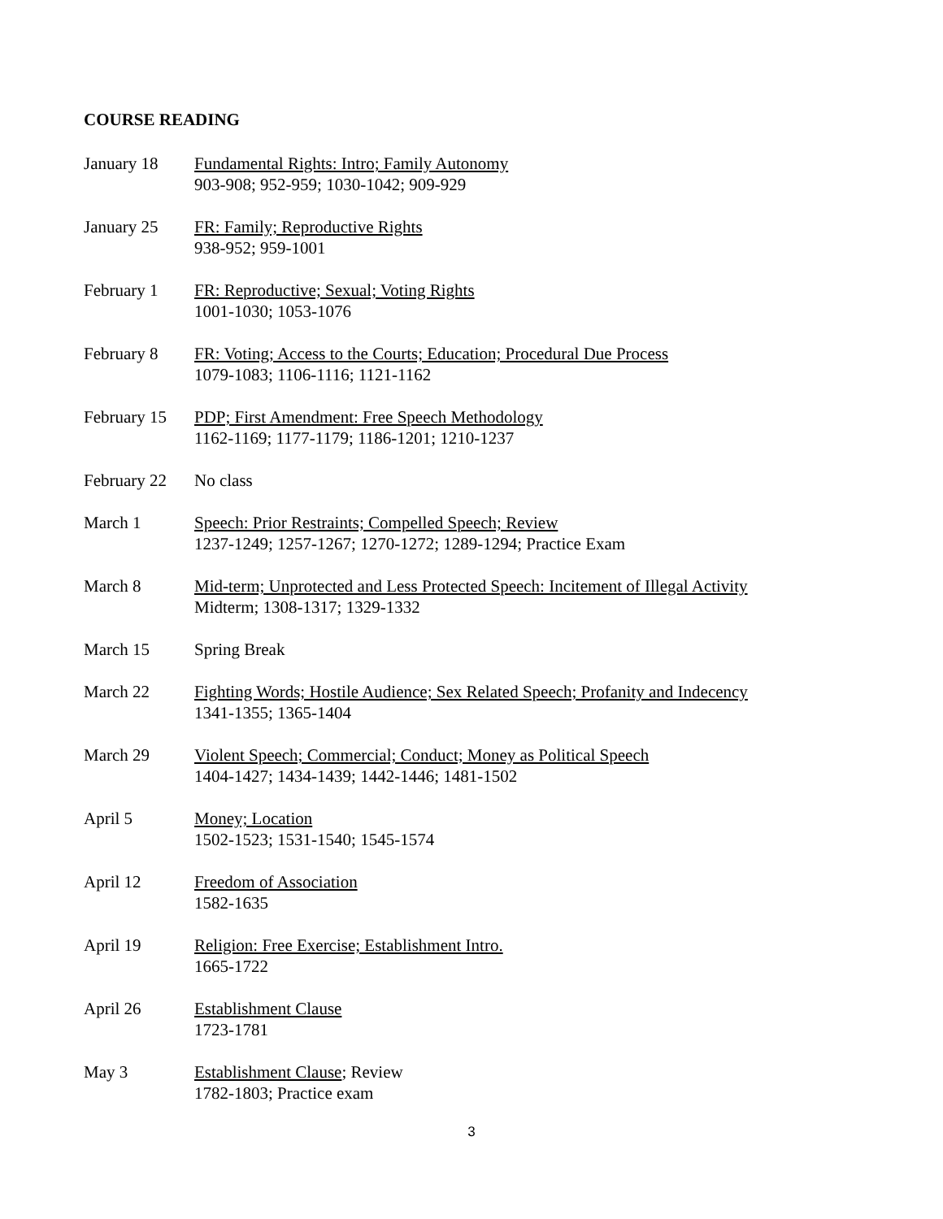COURSE READING
January 18 Fundamental Rights: Intro; Family Autonomy
903-908; 952-959; 1030-1042; 909-929
January 25 FR: Family; Reproductive Rights
938-952; 959-1001
February 1 FR: Reproductive; Sexual; Voting Rights
1001-1030; 1053-1076
February 8 FR: Voting; Access to the Courts; Education; Procedural Due Process
1079-1083; 1106-1116; 1121-1162
February 15
PDP; First Amendment: Free Speech Methodology
1162-1169; 1177-1179; 1186-1201; 1210-1237
February 22
No class
March 1 Speech: Prior Restraints; Compelled Speech; Review
1237-1249; 1257-1267; 1270-1272; 1289-1294; Practice Exam
March 8 Mid-term; Unprotected and Less Protected Speech: Incitement of Illegal Activity
Midterm; 1308-1317; 1329-1332
March 15 Spring Break
March 22 Fighting Words; Hostile Audience; Sex Related Speech; Profanity and Indecency
1341-1355; 1365-1404
March 29 Violent Speech; Commercial; Conduct; Money as Political Speech
1404-1427; 1434-1439; 1442-1446; 1481-1502
April 5 Money; Location
1502-1523; 1531-1540; 1545-1574
April 12 Freedom of Association
1582-1635
April 19 Religion: Free Exercise; Establishment Intro.
1665-1722
April 26 Establishment Clause
1723-1781
May 3 Establishment Clause; Review
1782-1803; Practice exam
3